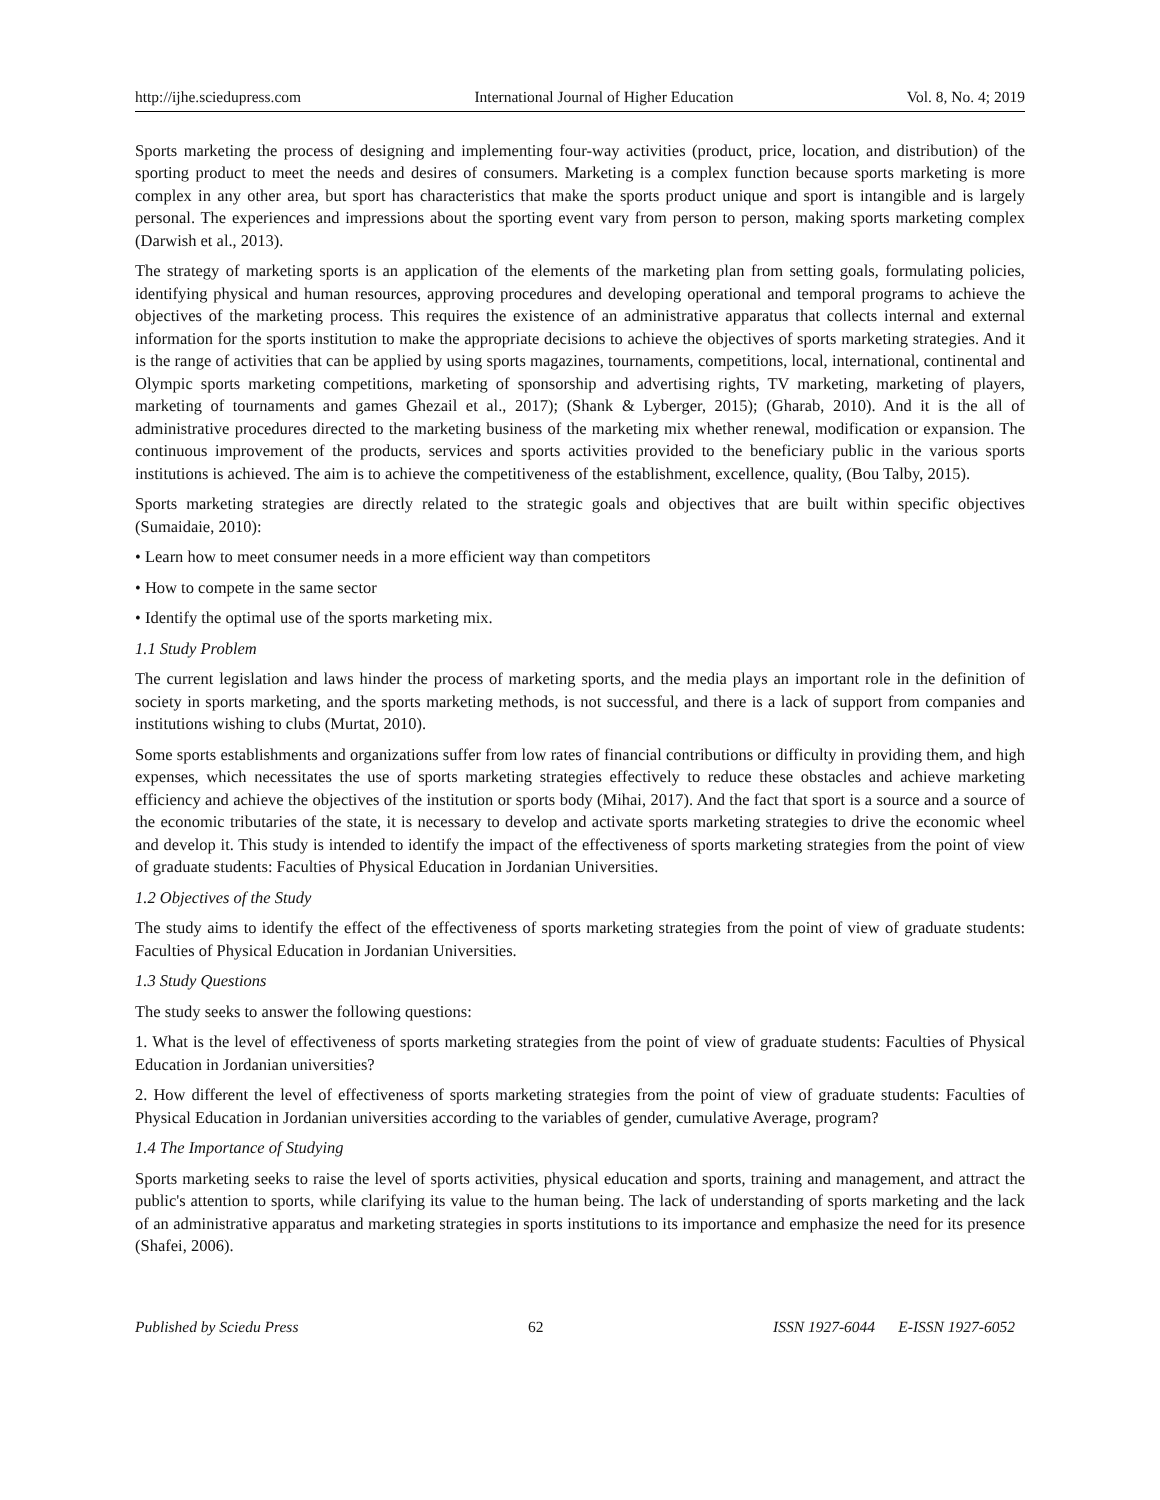http://ijhe.sciedupress.com International Journal of Higher Education Vol. 8, No. 4; 2019
Sports marketing the process of designing and implementing four-way activities (product, price, location, and distribution) of the sporting product to meet the needs and desires of consumers. Marketing is a complex function because sports marketing is more complex in any other area, but sport has characteristics that make the sports product unique and sport is intangible and is largely personal. The experiences and impressions about the sporting event vary from person to person, making sports marketing complex (Darwish et al., 2013).
The strategy of marketing sports is an application of the elements of the marketing plan from setting goals, formulating policies, identifying physical and human resources, approving procedures and developing operational and temporal programs to achieve the objectives of the marketing process. This requires the existence of an administrative apparatus that collects internal and external information for the sports institution to make the appropriate decisions to achieve the objectives of sports marketing strategies. And it is the range of activities that can be applied by using sports magazines, tournaments, competitions, local, international, continental and Olympic sports marketing competitions, marketing of sponsorship and advertising rights, TV marketing, marketing of players, marketing of tournaments and games Ghezail et al., 2017); (Shank & Lyberger, 2015); (Gharab, 2010). And it is the all of administrative procedures directed to the marketing business of the marketing mix whether renewal, modification or expansion. The continuous improvement of the products, services and sports activities provided to the beneficiary public in the various sports institutions is achieved. The aim is to achieve the competitiveness of the establishment, excellence, quality, (Bou Talby, 2015).
Sports marketing strategies are directly related to the strategic goals and objectives that are built within specific objectives (Sumaidaie, 2010):
• Learn how to meet consumer needs in a more efficient way than competitors
• How to compete in the same sector
• Identify the optimal use of the sports marketing mix.
1.1 Study Problem
The current legislation and laws hinder the process of marketing sports, and the media plays an important role in the definition of society in sports marketing, and the sports marketing methods, is not successful, and there is a lack of support from companies and institutions wishing to clubs (Murtat, 2010).
Some sports establishments and organizations suffer from low rates of financial contributions or difficulty in providing them, and high expenses, which necessitates the use of sports marketing strategies effectively to reduce these obstacles and achieve marketing efficiency and achieve the objectives of the institution or sports body (Mihai, 2017). And the fact that sport is a source and a source of the economic tributaries of the state, it is necessary to develop and activate sports marketing strategies to drive the economic wheel and develop it. This study is intended to identify the impact of the effectiveness of sports marketing strategies from the point of view of graduate students: Faculties of Physical Education in Jordanian Universities.
1.2 Objectives of the Study
The study aims to identify the effect of the effectiveness of sports marketing strategies from the point of view of graduate students: Faculties of Physical Education in Jordanian Universities.
1.3 Study Questions
The study seeks to answer the following questions:
1. What is the level of effectiveness of sports marketing strategies from the point of view of graduate students: Faculties of Physical Education in Jordanian universities?
2. How different the level of effectiveness of sports marketing strategies from the point of view of graduate students: Faculties of Physical Education in Jordanian universities according to the variables of gender, cumulative Average, program?
1.4 The Importance of Studying
Sports marketing seeks to raise the level of sports activities, physical education and sports, training and management, and attract the public's attention to sports, while clarifying its value to the human being. The lack of understanding of sports marketing and the lack of an administrative apparatus and marketing strategies in sports institutions to its importance and emphasize the need for its presence (Shafei, 2006).
Published by Sciedu Press 62 ISSN 1927-6044 E-ISSN 1927-6052